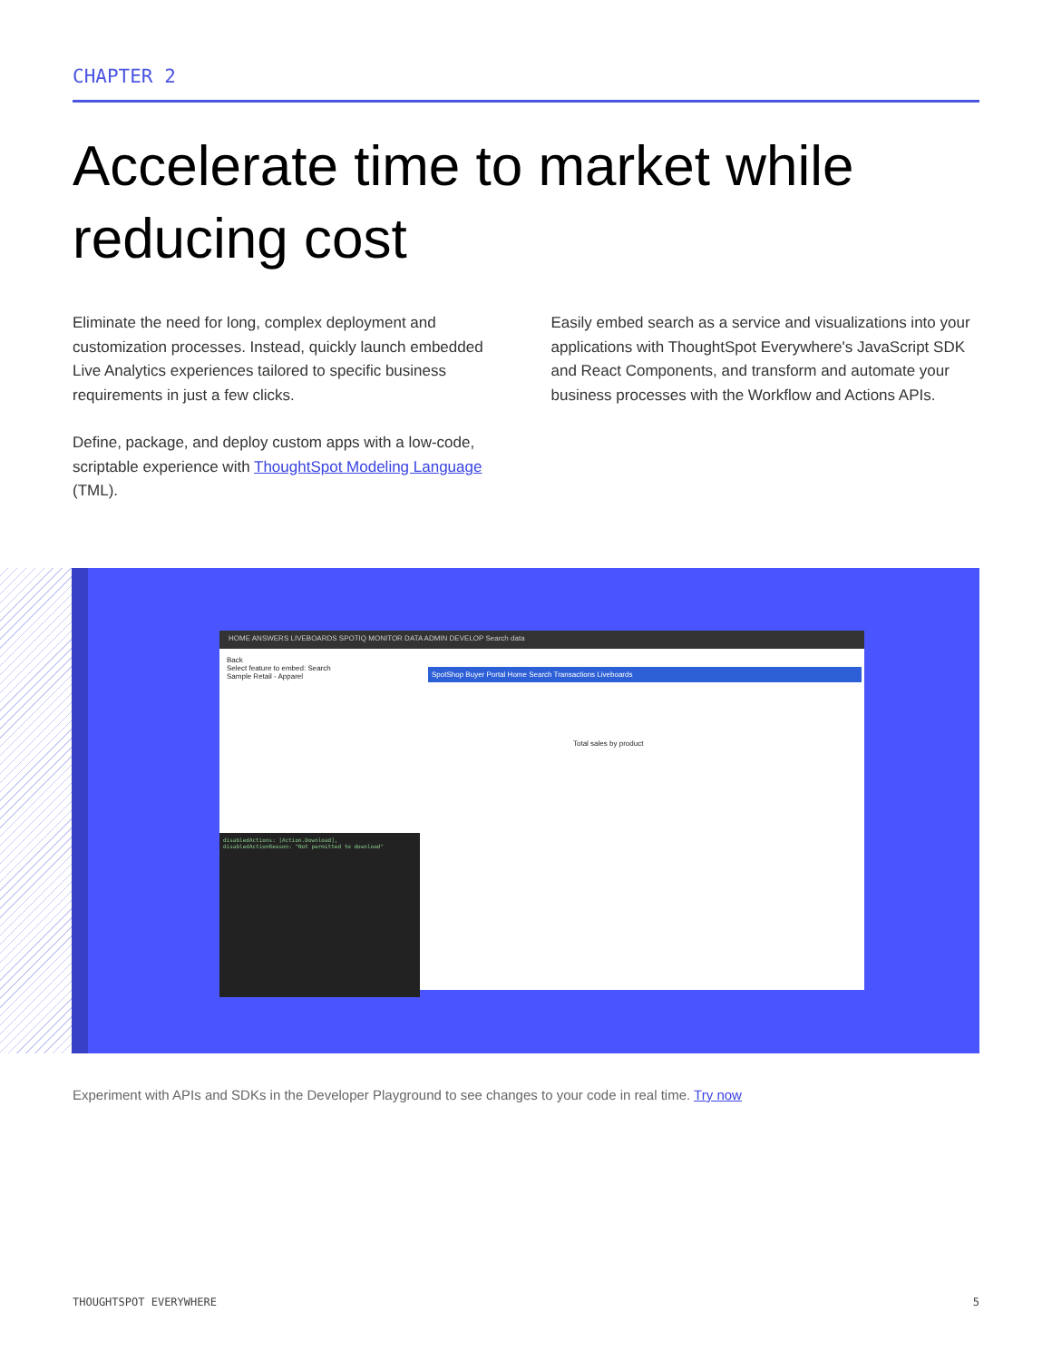CHAPTER 2
Accelerate time to market while reducing cost
Eliminate the need for long, complex deployment and customization processes. Instead, quickly launch embedded Live Analytics experiences tailored to specific business requirements in just a few clicks.
Define, package, and deploy custom apps with a low-code, scriptable experience with ThoughtSpot Modeling Language (TML).
Easily embed search as a service and visualizations into your applications with ThoughtSpot Everywhere's JavaScript SDK and React Components, and transform and automate your business processes with the Workflow and Actions APIs.
HOME ANSWERS LIVEBOARDS SPOTIQ MONITOR DATA ADMIN DEVELOP Search data
Back
Select feature to embed: Search
Sample Retail - Apparel
SpotShop Buyer Portal Home Search Transactions Liveboards
Total sales by product
disabledActions: [Action.Download],
disabledActionReason: "Not permitted to download"
Experiment with APIs and SDKs in the Developer Playground to see changes to your code in real time. Try now
THOUGHTSPOT EVERYWHERE 5